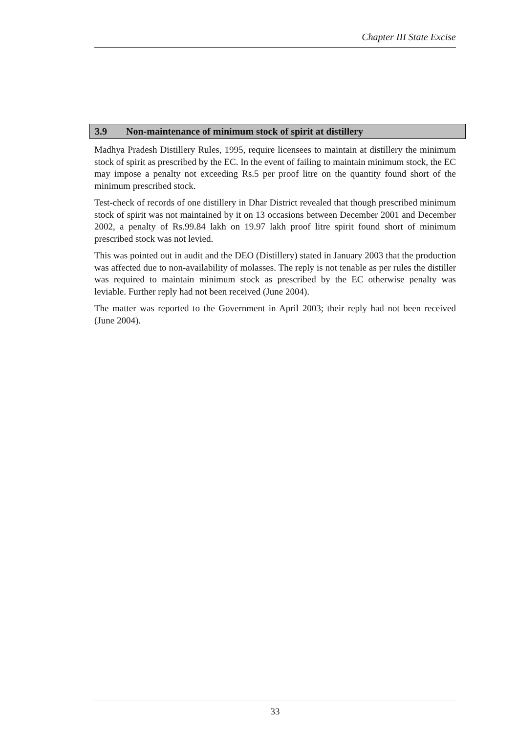Chapter III State Excise
3.9 Non-maintenance of minimum stock of spirit at distillery
Madhya Pradesh Distillery Rules, 1995, require licensees to maintain at distillery the minimum stock of spirit as prescribed by the EC. In the event of failing to maintain minimum stock, the EC may impose a penalty not exceeding Rs.5 per proof litre on the quantity found short of the minimum prescribed stock.
Test-check of records of one distillery in Dhar District revealed that though prescribed minimum stock of spirit was not maintained by it on 13 occasions between December 2001 and December 2002, a penalty of Rs.99.84 lakh on 19.97 lakh proof litre spirit found short of minimum prescribed stock was not levied.
This was pointed out in audit and the DEO (Distillery) stated in January 2003 that the production was affected due to non-availability of molasses. The reply is not tenable as per rules the distiller was required to maintain minimum stock as prescribed by the EC otherwise penalty was leviable. Further reply had not been received (June 2004).
The matter was reported to the Government in April 2003; their reply had not been received (June 2004).
33